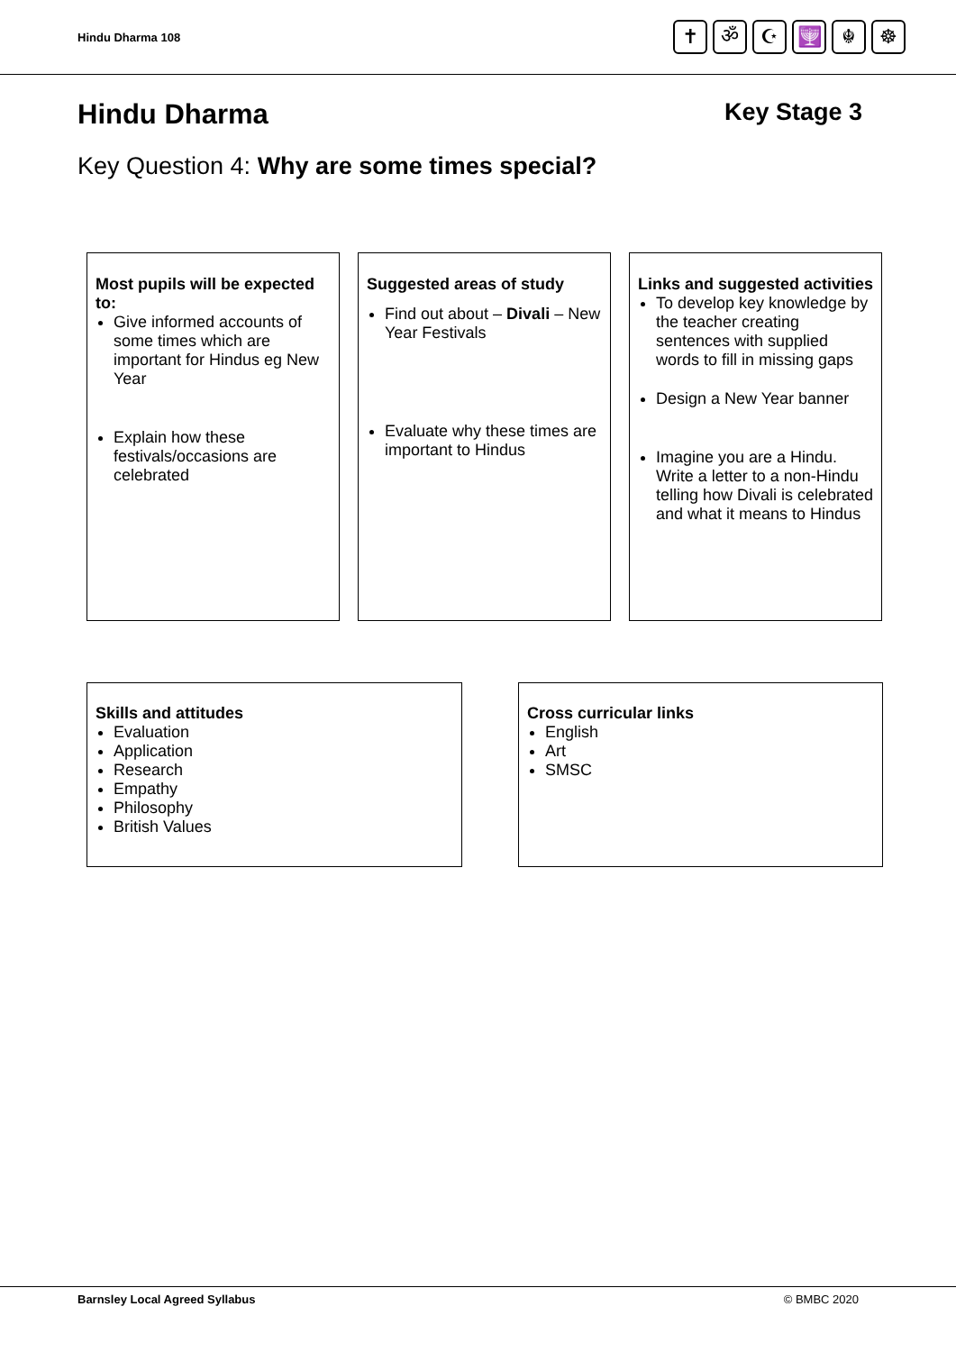Hindu Dharma 108
✝ ॐ ☪ 🕎 ☬ ☸
Hindu Dharma Key Stage 3
Key Question 4: Why are some times special?
Most pupils will be expected to:
Give informed accounts of some times which are important for Hindus eg New Year
Explain how these festivals/occasions are celebrated
Suggested areas of study
Find out about – Divali – New Year Festivals
Evaluate why these times are important to Hindus
Links and suggested activities
To develop key knowledge by the teacher creating sentences with supplied words to fill in missing gaps
Design a New Year banner
Imagine you are a Hindu. Write a letter to a non-Hindu telling how Divali is celebrated and what it means to Hindus
Skills and attitudes
Evaluation
Application
Research
Empathy
Philosophy
British Values
Cross curricular links
English
Art
SMSC
Barnsley Local Agreed Syllabus © BMBC 2020